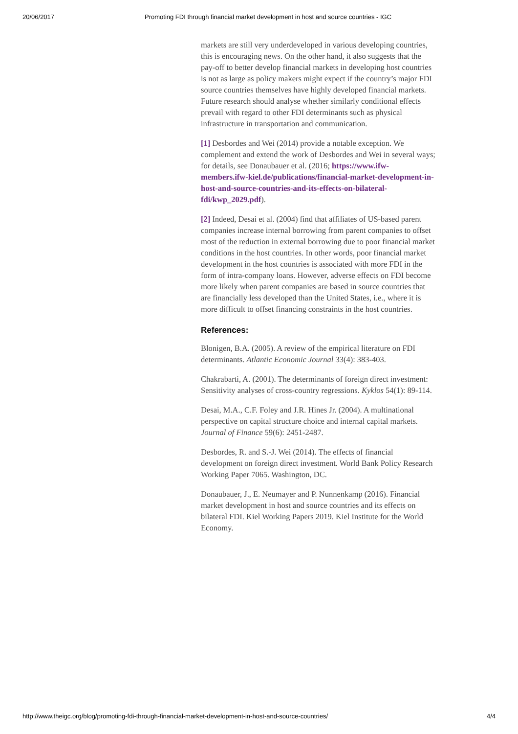20/06/2017 Promoting FDI through financial market development in host and source countries - IGC
markets are still very underdeveloped in various developing countries, this is encouraging news. On the other hand, it also suggests that the pay-off to better develop financial markets in developing host countries is not as large as policy makers might expect if the country’s major FDI source countries themselves have highly developed financial markets. Future research should analyse whether similarly conditional effects prevail with regard to other FDI determinants such as physical infrastructure in transportation and communication.
[1] Desbordes and Wei (2014) provide a notable exception. We complement and extend the work of Desbordes and Wei in several ways; for details, see Donaubauer et al. (2016; https://www.ifw-members.ifw-kiel.de/publications/financial-market-development-in-host-and-source-countries-and-its-effects-on-bilateral-fdi/kwp_2029.pdf).
[2] Indeed, Desai et al. (2004) find that affiliates of US-based parent companies increase internal borrowing from parent companies to offset most of the reduction in external borrowing due to poor financial market conditions in the host countries. In other words, poor financial market development in the host countries is associated with more FDI in the form of intra-company loans. However, adverse effects on FDI become more likely when parent companies are based in source countries that are financially less developed than the United States, i.e., where it is more difficult to offset financing constraints in the host countries.
References:
Blonigen, B.A. (2005). A review of the empirical literature on FDI determinants. Atlantic Economic Journal 33(4): 383-403.
Chakrabarti, A. (2001). The determinants of foreign direct investment: Sensitivity analyses of cross-country regressions. Kyklos 54(1): 89-114.
Desai, M.A., C.F. Foley and J.R. Hines Jr. (2004). A multinational perspective on capital structure choice and internal capital markets. Journal of Finance 59(6): 2451-2487.
Desbordes, R. and S.-J. Wei (2014). The effects of financial development on foreign direct investment. World Bank Policy Research Working Paper 7065. Washington, DC.
Donaubauer, J., E. Neumayer and P. Nunnenkamp (2016). Financial market development in host and source countries and its effects on bilateral FDI. Kiel Working Papers 2019. Kiel Institute for the World Economy.
http://www.theigc.org/blog/promoting-fdi-through-financial-market-development-in-host-and-source-countries/ 4/4